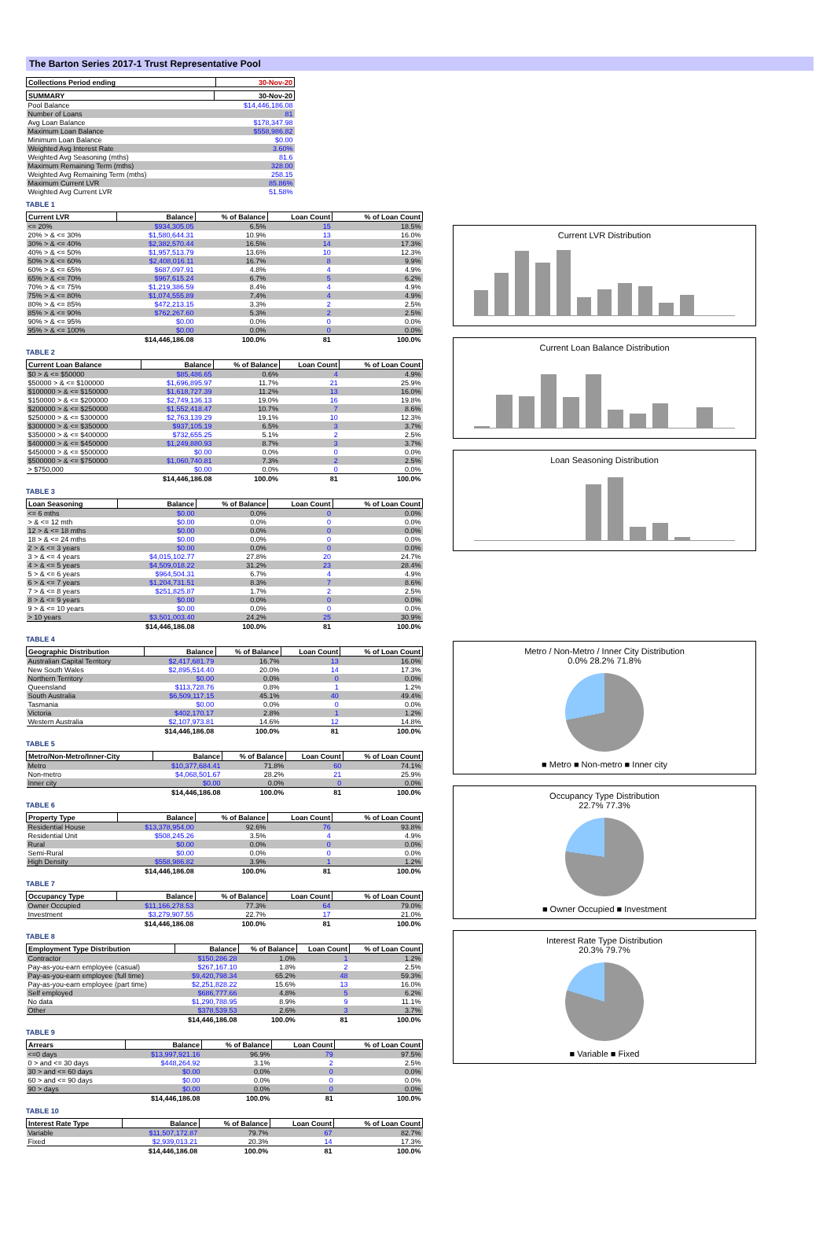The Barton Series 2017-1 Trust Representative Pool
| Collections Period ending | 30-Nov-20 |
| --- | --- |
| SUMMARY | 30-Nov-20 |
| --- | --- |
| Pool Balance | $14,446,186.08 |
| Number of Loans | 81 |
| Avg Loan Balance | $178,347.98 |
| Maximum Loan Balance | $558,986.82 |
| Minimum Loan Balance | $0.00 |
| Weighted Avg Interest Rate | 3.60% |
| Weighted Avg Seasoning (mths) | 81.6 |
| Maximum Remaining Term (mths) | 328.00 |
| Weighted Avg Remaining Term (mths) | 258.15 |
| Maximum Current LVR | 85.86% |
| Weighted Avg Current LVR | 51.58% |
TABLE 1
| Current LVR | Balance | % of Balance | Loan Count | % of Loan Count |
| --- | --- | --- | --- | --- |
| <= 20% | $934,305.05 | 6.5% | 15 | 18.5% |
| 20% > & <= 30% | $1,580,644.31 | 10.9% | 13 | 16.0% |
| 30% > & <= 40% | $2,382,570.44 | 16.5% | 14 | 17.3% |
| 40% > & <= 50% | $1,957,513.79 | 13.6% | 10 | 12.3% |
| 50% > & <= 60% | $2,408,016.11 | 16.7% | 8 | 9.9% |
| 60% > & <= 65% | $687,097.91 | 4.8% | 4 | 4.9% |
| 65% > & <= 70% | $967,615.24 | 6.7% | 5 | 6.2% |
| 70% > & <= 75% | $1,219,386.59 | 8.4% | 4 | 4.9% |
| 75% > & <= 80% | $1,074,555.89 | 7.4% | 4 | 4.9% |
| 80% > & <= 85% | $472,213.15 | 3.3% | 2 | 2.5% |
| 85% > & <= 90% | $762,267.60 | 5.3% | 2 | 2.5% |
| 90% > & <= 95% | $0.00 | 0.0% | 0 | 0.0% |
| 95% > & <= 100% | $0.00 | 0.0% | 0 | 0.0% |
| | $14,446,186.08 | 100.0% | 81 | 100.0% |
TABLE 2
| Current Loan Balance | Balance | % of Balance | Loan Count | % of Loan Count |
| --- | --- | --- | --- | --- |
| $0 > & <= $50000 | $85,486.65 | 0.6% | 4 | 4.9% |
| $50000 > & <= $100000 | $1,696,895.97 | 11.7% | 21 | 25.9% |
| $100000 > & <= $150000 | $1,618,727.39 | 11.2% | 13 | 16.0% |
| $150000 > & <= $200000 | $2,749,136.13 | 19.0% | 16 | 19.8% |
| $200000 > & <= $250000 | $1,552,418.47 | 10.7% | 7 | 8.6% |
| $250000 > & <= $300000 | $2,763,139.29 | 19.1% | 10 | 12.3% |
| $300000 > & <= $350000 | $937,105.19 | 6.5% | 3 | 3.7% |
| $350000 > & <= $400000 | $732,655.25 | 5.1% | 2 | 2.5% |
| $400000 > & <= $450000 | $1,249,880.93 | 8.7% | 3 | 3.7% |
| $450000 > & <= $500000 | $0.00 | 0.0% | 0 | 0.0% |
| $500000 > & <= $750000 | $1,060,740.81 | 7.3% | 2 | 2.5% |
| > $750,000 | $0.00 | 0.0% | 0 | 0.0% |
| | $14,446,186.08 | 100.0% | 81 | 100.0% |
TABLE 3
| Loan Seasoning | Balance | % of Balance | Loan Count | % of Loan Count |
| --- | --- | --- | --- | --- |
| <= 6 mths | $0.00 | 0.0% | 0 | 0.0% |
| > & <= 12 mth | $0.00 | 0.0% | 0 | 0.0% |
| 12 > & <= 18 mths | $0.00 | 0.0% | 0 | 0.0% |
| 18 > & <= 24 mths | $0.00 | 0.0% | 0 | 0.0% |
| 2 > & <= 3 years | $0.00 | 0.0% | 0 | 0.0% |
| 3 > & <= 4 years | $4,015,102.77 | 27.8% | 20 | 24.7% |
| 4 > & <= 5 years | $4,509,018.22 | 31.2% | 23 | 28.4% |
| 5 > & <= 6 years | $964,504.31 | 6.7% | 4 | 4.9% |
| 6 > & <= 7 years | $1,204,731.51 | 8.3% | 7 | 8.6% |
| 7 > & <= 8 years | $251,825.87 | 1.7% | 2 | 2.5% |
| 8 > & <= 9 years | $0.00 | 0.0% | 0 | 0.0% |
| 9 > & <= 10 years | $0.00 | 0.0% | 0 | 0.0% |
| > 10 years | $3,501,003.40 | 24.2% | 25 | 30.9% |
| | $14,446,186.08 | 100.0% | 81 | 100.0% |
TABLE 4
| Geographic Distribution | Balance | % of Balance | Loan Count | % of Loan Count |
| --- | --- | --- | --- | --- |
| Australian Capital Territory | $2,417,681.79 | 16.7% | 13 | 16.0% |
| New South Wales | $2,895,514.40 | 20.0% | 14 | 17.3% |
| Northern Territory | $0.00 | 0.0% | 0 | 0.0% |
| Queensland | $113,728.76 | 0.8% | 1 | 1.2% |
| South Australia | $6,509,117.15 | 45.1% | 40 | 49.4% |
| Tasmania | $0.00 | 0.0% | 0 | 0.0% |
| Victoria | $402,170.17 | 2.8% | 1 | 1.2% |
| Western Australia | $2,107,973.81 | 14.6% | 12 | 14.8% |
| | $14,446,186.08 | 100.0% | 81 | 100.0% |
TABLE 5
| Metro/Non-Metro/Inner-City | Balance | % of Balance | Loan Count | % of Loan Count |
| --- | --- | --- | --- | --- |
| Metro | $10,377,684.41 | 71.8% | 60 | 74.1% |
| Non-metro | $4,068,501.67 | 28.2% | 21 | 25.9% |
| Inner city | $0.00 | 0.0% | 0 | 0.0% |
| | $14,446,186.08 | 100.0% | 81 | 100.0% |
TABLE 6
| Property Type | Balance | % of Balance | Loan Count | % of Loan Count |
| --- | --- | --- | --- | --- |
| Residential House | $13,378,954.00 | 92.6% | 76 | 93.8% |
| Residential Unit | $508,245.26 | 3.5% | 4 | 4.9% |
| Rural | $0.00 | 0.0% | 0 | 0.0% |
| Semi-Rural | $0.00 | 0.0% | 0 | 0.0% |
| High Density | $558,986.82 | 3.9% | 1 | 1.2% |
| | $14,446,186.08 | 100.0% | 81 | 100.0% |
TABLE 7
| Occupancy Type | Balance | % of Balance | Loan Count | % of Loan Count |
| --- | --- | --- | --- | --- |
| Owner Occupied | $11,166,278.53 | 77.3% | 64 | 79.0% |
| Investment | $3,279,907.55 | 22.7% | 17 | 21.0% |
| | $14,446,186.08 | 100.0% | 81 | 100.0% |
TABLE 8
| Employment Type Distribution | Balance | % of Balance | Loan Count | % of Loan Count |
| --- | --- | --- | --- | --- |
| Contractor | $150,286.28 | 1.0% | 1 | 1.2% |
| Pay-as-you-earn employee (casual) | $267,167.10 | 1.8% | 2 | 2.5% |
| Pay-as-you-earn employee (full time) | $9,420,798.34 | 65.2% | 48 | 59.3% |
| Pay-as-you-earn employee (part time) | $2,251,828.22 | 15.6% | 13 | 16.0% |
| Self employed | $686,777.66 | 4.8% | 5 | 6.2% |
| No data | $1,290,788.95 | 8.9% | 9 | 11.1% |
| Other | $378,539.53 | 2.6% | 3 | 3.7% |
| | $14,446,186.08 | 100.0% | 81 | 100.0% |
TABLE 9
| Arrears | Balance | % of Balance | Loan Count | % of Loan Count |
| --- | --- | --- | --- | --- |
| <=0 days | $13,997,921.16 | 96.9% | 79 | 97.5% |
| 0 > and <= 30 days | $448,264.92 | 3.1% | 2 | 2.5% |
| 30 > and <= 60 days | $0.00 | 0.0% | 0 | 0.0% |
| 60 > and <= 90 days | $0.00 | 0.0% | 0 | 0.0% |
| 90 > days | $0.00 | 0.0% | 0 | 0.0% |
| | $14,446,186.08 | 100.0% | 81 | 100.0% |
TABLE 10
| Interest Rate Type | Balance | % of Balance | Loan Count | % of Loan Count |
| --- | --- | --- | --- | --- |
| Variable | $11,507,172.87 | 79.7% | 67 | 82.7% |
| Fixed | $2,939,013.21 | 20.3% | 14 | 17.3% |
| | $14,446,186.08 | 100.0% | 81 | 100.0% |
Current LVR Distribution
Current Loan Balance Distribution
Loan Seasoning Distribution
Metro / Non-Metro / Inner City Distribution
0.0% 28.2% 71.8%
■ Metro ■ Non-metro ■ Inner city
Occupancy Type Distribution
22.7% 77.3%
■ Owner Occupied ■ Investment
Interest Rate Type Distribution
20.3% 79.7%
■ Variable ■ Fixed